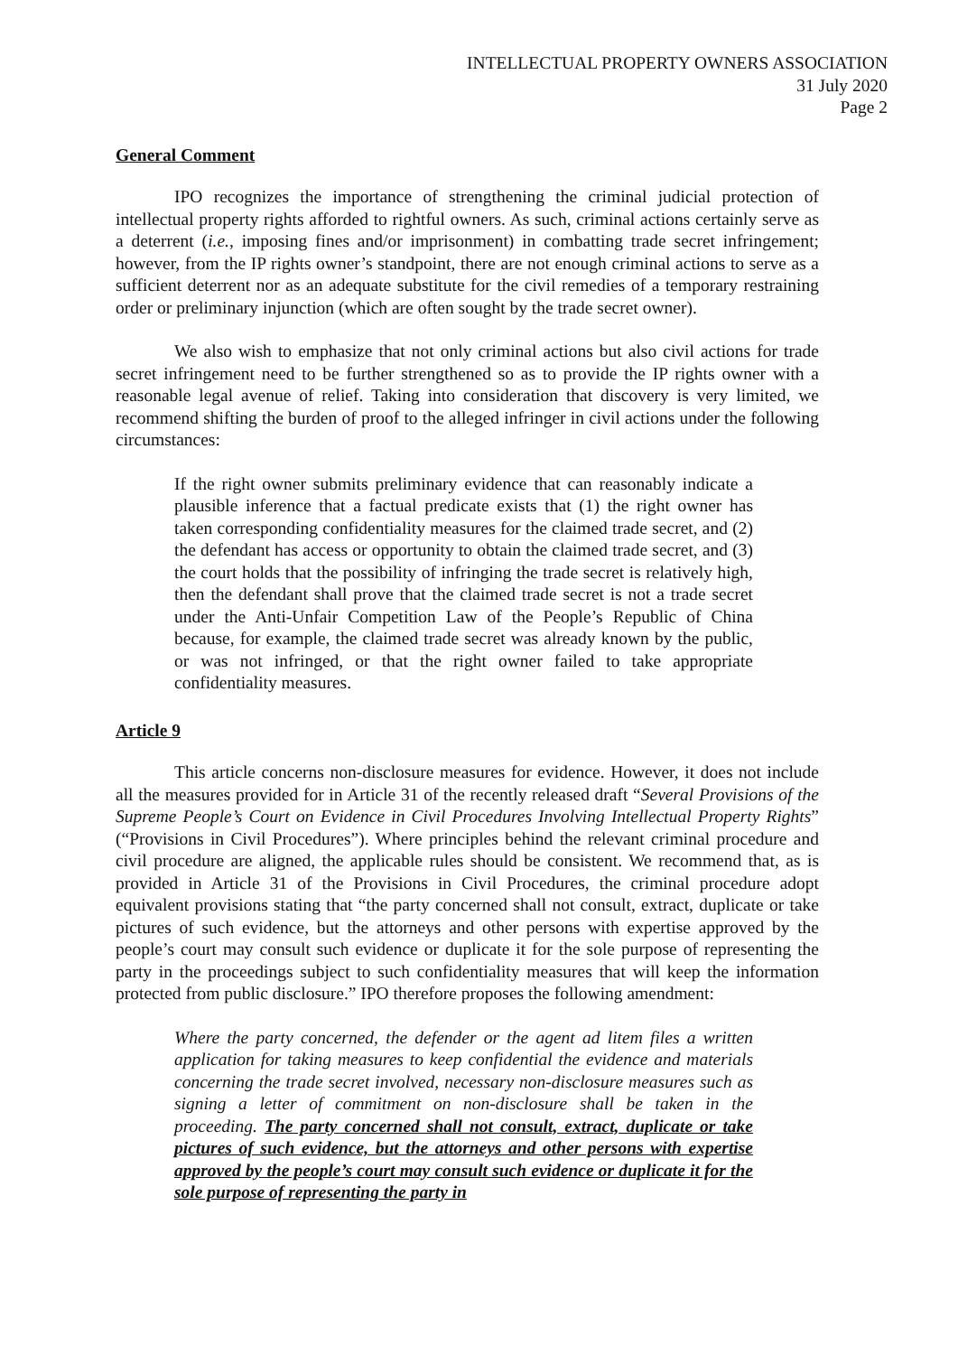INTELLECTUAL PROPERTY OWNERS ASSOCIATION
31 July 2020
Page 2
General Comment
IPO recognizes the importance of strengthening the criminal judicial protection of intellectual property rights afforded to rightful owners. As such, criminal actions certainly serve as a deterrent (i.e., imposing fines and/or imprisonment) in combatting trade secret infringement; however, from the IP rights owner’s standpoint, there are not enough criminal actions to serve as a sufficient deterrent nor as an adequate substitute for the civil remedies of a temporary restraining order or preliminary injunction (which are often sought by the trade secret owner).
We also wish to emphasize that not only criminal actions but also civil actions for trade secret infringement need to be further strengthened so as to provide the IP rights owner with a reasonable legal avenue of relief. Taking into consideration that discovery is very limited, we recommend shifting the burden of proof to the alleged infringer in civil actions under the following circumstances:
If the right owner submits preliminary evidence that can reasonably indicate a plausible inference that a factual predicate exists that (1) the right owner has taken corresponding confidentiality measures for the claimed trade secret, and (2) the defendant has access or opportunity to obtain the claimed trade secret, and (3) the court holds that the possibility of infringing the trade secret is relatively high, then the defendant shall prove that the claimed trade secret is not a trade secret under the Anti-Unfair Competition Law of the People’s Republic of China because, for example, the claimed trade secret was already known by the public, or was not infringed, or that the right owner failed to take appropriate confidentiality measures.
Article 9
This article concerns non-disclosure measures for evidence. However, it does not include all the measures provided for in Article 31 of the recently released draft “Several Provisions of the Supreme People’s Court on Evidence in Civil Procedures Involving Intellectual Property Rights” (“Provisions in Civil Procedures”). Where principles behind the relevant criminal procedure and civil procedure are aligned, the applicable rules should be consistent. We recommend that, as is provided in Article 31 of the Provisions in Civil Procedures, the criminal procedure adopt equivalent provisions stating that “the party concerned shall not consult, extract, duplicate or take pictures of such evidence, but the attorneys and other persons with expertise approved by the people’s court may consult such evidence or duplicate it for the sole purpose of representing the party in the proceedings subject to such confidentiality measures that will keep the information protected from public disclosure.” IPO therefore proposes the following amendment:
Where the party concerned, the defender or the agent ad litem files a written application for taking measures to keep confidential the evidence and materials concerning the trade secret involved, necessary non-disclosure measures such as signing a letter of commitment on non-disclosure shall be taken in the proceeding. The party concerned shall not consult, extract, duplicate or take pictures of such evidence, but the attorneys and other persons with expertise approved by the people’s court may consult such evidence or duplicate it for the sole purpose of representing the party in